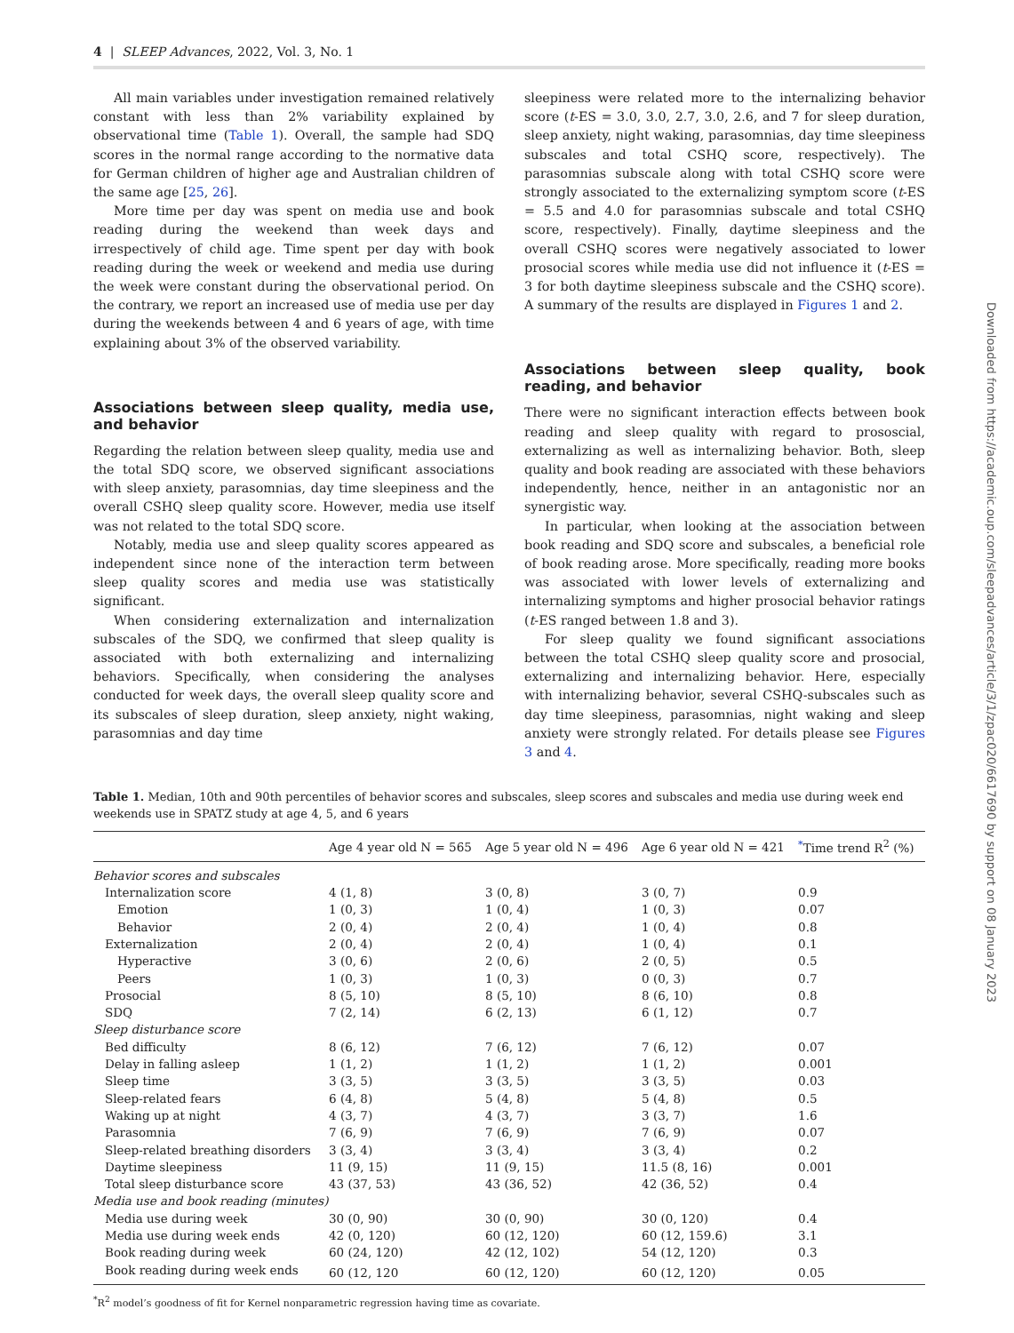4 | SLEEP Advances, 2022, Vol. 3, No. 1
All main variables under investigation remained relatively constant with less than 2% variability explained by observational time (Table 1). Overall, the sample had SDQ scores in the normal range according to the normative data for German children of higher age and Australian children of the same age [25, 26].
More time per day was spent on media use and book reading during the weekend than week days and irrespectively of child age. Time spent per day with book reading during the week or weekend and media use during the week were constant during the observational period. On the contrary, we report an increased use of media use per day during the weekends between 4 and 6 years of age, with time explaining about 3% of the observed variability.
Associations between sleep quality, media use, and behavior
Regarding the relation between sleep quality, media use and the total SDQ score, we observed significant associations with sleep anxiety, parasomnias, day time sleepiness and the overall CSHQ sleep quality score. However, media use itself was not related to the total SDQ score.
Notably, media use and sleep quality scores appeared as independent since none of the interaction term between sleep quality scores and media use was statistically significant.
When considering externalization and internalization subscales of the SDQ, we confirmed that sleep quality is associated with both externalizing and internalizing behaviors. Specifically, when considering the analyses conducted for week days, the overall sleep quality score and its subscales of sleep duration, sleep anxiety, night waking, parasomnias and day time
sleepiness were related more to the internalizing behavior score (t-ES = 3.0, 3.0, 2.7, 3.0, 2.6, and 7 for sleep duration, sleep anxiety, night waking, parasomnias, day time sleepiness subscales and total CSHQ score, respectively). The parasomnias subscale along with total CSHQ score were strongly associated to the externalizing symptom score (t-ES = 5.5 and 4.0 for parasomnias subscale and total CSHQ score, respectively). Finally, daytime sleepiness and the overall CSHQ scores were negatively associated to lower prosocial scores while media use did not influence it (t-ES = 3 for both daytime sleepiness subscale and the CSHQ score). A summary of the results are displayed in Figures 1 and 2.
Associations between sleep quality, book reading, and behavior
There were no significant interaction effects between book reading and sleep quality with regard to prososcial, externalizing as well as internalizing behavior. Both, sleep quality and book reading are associated with these behaviors independently, hence, neither in an antagonistic nor an synergistic way.
In particular, when looking at the association between book reading and SDQ score and subscales, a beneficial role of book reading arose. More specifically, reading more books was associated with lower levels of externalizing and internalizing symptoms and higher prosocial behavior ratings (t-ES ranged between 1.8 and 3).
For sleep quality we found significant associations between the total CSHQ sleep quality score and prosocial, externalizing and internalizing behavior. Here, especially with internalizing behavior, several CSHQ-subscales such as day time sleepiness, parasomnias, night waking and sleep anxiety were strongly related. For details please see Figures 3 and 4.
Table 1. Median, 10th and 90th percentiles of behavior scores and subscales, sleep scores and subscales and media use during week end weekends use in SPATZ study at age 4, 5, and 6 years
| | Age 4 year old N = 565 | Age 5 year old N = 496 | Age 6 year old N = 421 | <sup>*</sup> Time trend R<sup>2</sup> (%) |
| --- | --- | --- | --- | --- |
| Behavior scores and subscales | | | | |
| Internalization score | 4 (1, 8) | 3 (0, 8) | 3 (0, 7) | 0.9 |
| Emotion | 1 (0, 3) | 1 (0, 4) | 1 (0, 3) | 0.07 |
| Behavior | 2 (0, 4) | 2 (0, 4) | 1 (0, 4) | 0.8 |
| Externalization | 2 (0, 4) | 2 (0, 4) | 1 (0, 4) | 0.1 |
| Hyperactive | 3 (0, 6) | 2 (0, 6) | 2 (0, 5) | 0.5 |
| Peers | 1 (0, 3) | 1 (0, 3) | 0 (0, 3) | 0.7 |
| Prosocial | 8 (5, 10) | 8 (5, 10) | 8 (6, 10) | 0.8 |
| SDQ | 7 (2, 14) | 6 (2, 13) | 6 (1, 12) | 0.7 |
| Sleep disturbance score | | | | |
| Bed difficulty | 8 (6, 12) | 7 (6, 12) | 7 (6, 12) | 0.07 |
| Delay in falling asleep | 1 (1, 2) | 1 (1, 2) | 1 (1, 2) | 0.001 |
| Sleep time | 3 (3, 5) | 3 (3, 5) | 3 (3, 5) | 0.03 |
| Sleep-related fears | 6 (4, 8) | 5 (4, 8) | 5 (4, 8) | 0.5 |
| Waking up at night | 4 (3, 7) | 4 (3, 7) | 3 (3, 7) | 1.6 |
| Parasomnia | 7 (6, 9) | 7 (6, 9) | 7 (6, 9) | 0.07 |
| Sleep-related breathing disorders | 3 (3, 4) | 3 (3, 4) | 3 (3, 4) | 0.2 |
| Daytime sleepiness | 11 (9, 15) | 11 (9, 15) | 11.5 (8, 16) | 0.001 |
| Total sleep disturbance score | 43 (37, 53) | 43 (36, 52) | 42 (36, 52) | 0.4 |
| Media use and book reading (minutes) | | | | |
| Media use during week | 30 (0, 90) | 30 (0, 90) | 30 (0, 120) | 0.4 |
| Media use during week ends | 42 (0, 120) | 60 (12, 120) | 60 (12, 159.6) | 3.1 |
| Book reading during week | 60 (24, 120) | 42 (12, 102) | 54 (12, 120) | 0.3 |
| Book reading during week ends | 60 (12, 120 | 60 (12, 120) | 60 (12, 120) | 0.05 |
<sup>*</sup> R<sup>2</sup> model’s goodness of fit for Kernel nonparametric regression having time as covariate.
Downloaded from https://academic.oup.com/sleepadvances/article/3/1/zpac020/6617690 by support on 08 January 2023